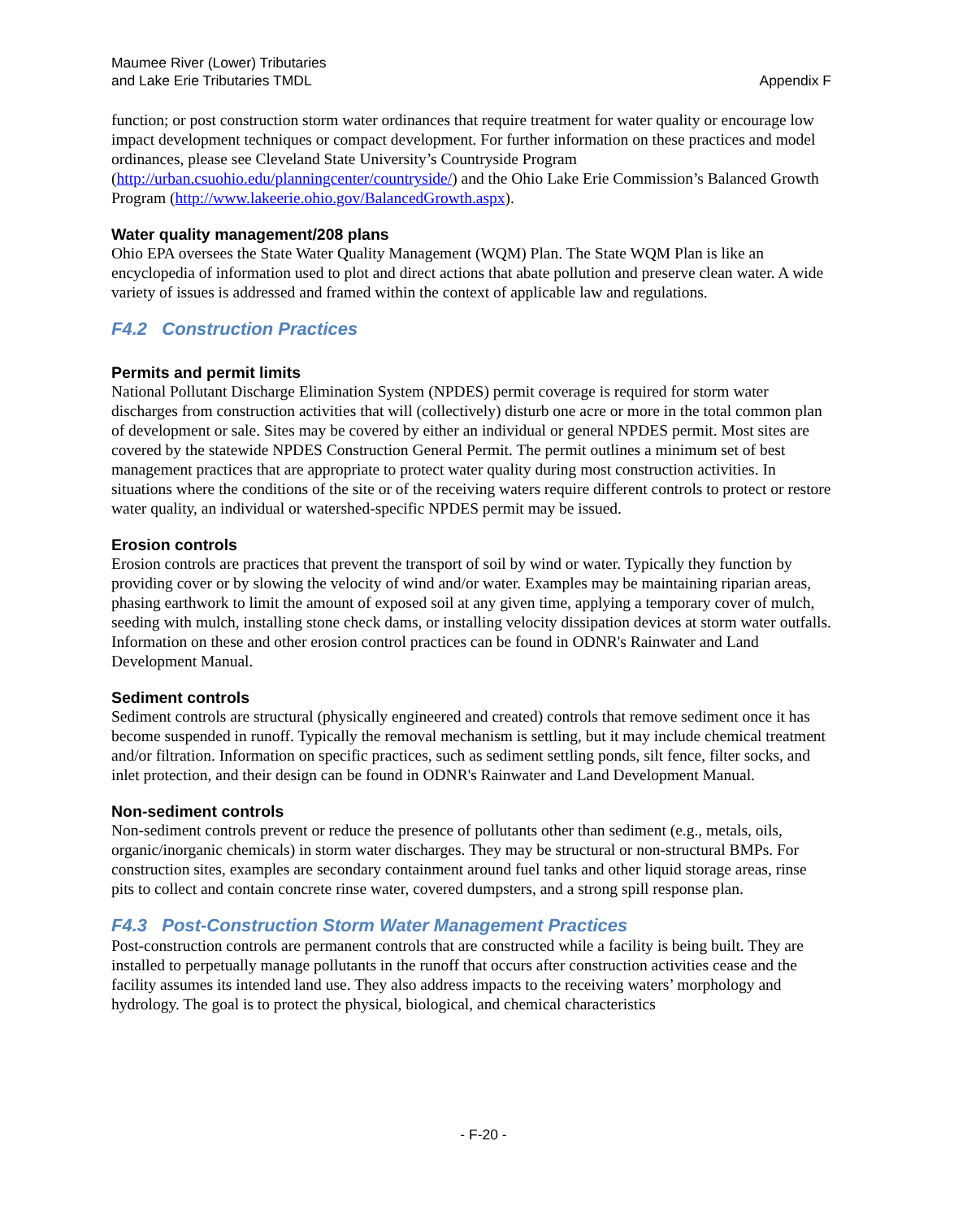Maumee River (Lower) Tributaries
and Lake Erie Tributaries TMDL
Appendix F
function; or post construction storm water ordinances that require treatment for water quality or encourage low impact development techniques or compact development. For further information on these practices and model ordinances, please see Cleveland State University’s Countryside Program (http://urban.csuohio.edu/planningcenter/countryside/) and the Ohio Lake Erie Commission’s Balanced Growth Program (http://www.lakeerie.ohio.gov/BalancedGrowth.aspx).
Water quality management/208 plans
Ohio EPA oversees the State Water Quality Management (WQM) Plan. The State WQM Plan is like an encyclopedia of information used to plot and direct actions that abate pollution and preserve clean water. A wide variety of issues is addressed and framed within the context of applicable law and regulations.
F4.2 Construction Practices
Permits and permit limits
National Pollutant Discharge Elimination System (NPDES) permit coverage is required for storm water discharges from construction activities that will (collectively) disturb one acre or more in the total common plan of development or sale. Sites may be covered by either an individual or general NPDES permit. Most sites are covered by the statewide NPDES Construction General Permit. The permit outlines a minimum set of best management practices that are appropriate to protect water quality during most construction activities. In situations where the conditions of the site or of the receiving waters require different controls to protect or restore water quality, an individual or watershed-specific NPDES permit may be issued.
Erosion controls
Erosion controls are practices that prevent the transport of soil by wind or water. Typically they function by providing cover or by slowing the velocity of wind and/or water. Examples may be maintaining riparian areas, phasing earthwork to limit the amount of exposed soil at any given time, applying a temporary cover of mulch, seeding with mulch, installing stone check dams, or installing velocity dissipation devices at storm water outfalls. Information on these and other erosion control practices can be found in ODNR's Rainwater and Land Development Manual.
Sediment controls
Sediment controls are structural (physically engineered and created) controls that remove sediment once it has become suspended in runoff. Typically the removal mechanism is settling, but it may include chemical treatment and/or filtration. Information on specific practices, such as sediment settling ponds, silt fence, filter socks, and inlet protection, and their design can be found in ODNR's Rainwater and Land Development Manual.
Non-sediment controls
Non-sediment controls prevent or reduce the presence of pollutants other than sediment (e.g., metals, oils, organic/inorganic chemicals) in storm water discharges. They may be structural or non-structural BMPs. For construction sites, examples are secondary containment around fuel tanks and other liquid storage areas, rinse pits to collect and contain concrete rinse water, covered dumpsters, and a strong spill response plan.
F4.3 Post-Construction Storm Water Management Practices
Post-construction controls are permanent controls that are constructed while a facility is being built. They are installed to perpetually manage pollutants in the runoff that occurs after construction activities cease and the facility assumes its intended land use. They also address impacts to the receiving waters’ morphology and hydrology. The goal is to protect the physical, biological, and chemical characteristics
- F-20 -